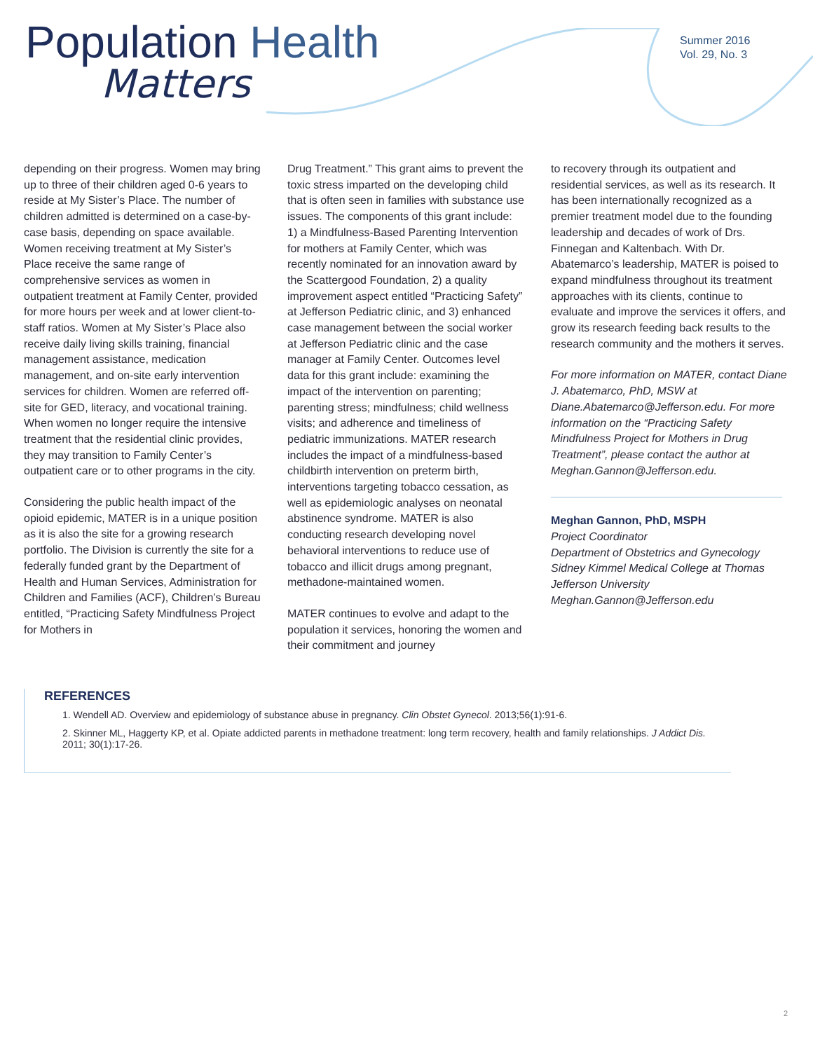Population Health
Matters
Summer 2016
Vol. 29, No. 3
depending on their progress. Women may bring up to three of their children aged 0-6 years to reside at My Sister’s Place. The number of children admitted is determined on a case-by-case basis, depending on space available. Women receiving treatment at My Sister’s Place receive the same range of comprehensive services as women in outpatient treatment at Family Center, provided for more hours per week and at lower client-to-staff ratios. Women at My Sister’s Place also receive daily living skills training, financial management assistance, medication management, and on-site early intervention services for children. Women are referred off-site for GED, literacy, and vocational training. When women no longer require the intensive treatment that the residential clinic provides, they may transition to Family Center’s outpatient care or to other programs in the city.
Considering the public health impact of the opioid epidemic, MATER is in a unique position as it is also the site for a growing research portfolio. The Division is currently the site for a federally funded grant by the Department of Health and Human Services, Administration for Children and Families (ACF), Children’s Bureau entitled, “Practicing Safety Mindfulness Project for Mothers in
Drug Treatment.” This grant aims to prevent the toxic stress imparted on the developing child that is often seen in families with substance use issues. The components of this grant include: 1) a Mindfulness-Based Parenting Intervention for mothers at Family Center, which was recently nominated for an innovation award by the Scattergood Foundation, 2) a quality improvement aspect entitled “Practicing Safety” at Jefferson Pediatric clinic, and 3) enhanced case management between the social worker at Jefferson Pediatric clinic and the case manager at Family Center. Outcomes level data for this grant include: examining the impact of the intervention on parenting; parenting stress; mindfulness; child wellness visits; and adherence and timeliness of pediatric immunizations. MATER research includes the impact of a mindfulness-based childbirth intervention on preterm birth, interventions targeting tobacco cessation, as well as epidemiologic analyses on neonatal abstinence syndrome. MATER is also conducting research developing novel behavioral interventions to reduce use of tobacco and illicit drugs among pregnant, methadone-maintained women.
MATER continues to evolve and adapt to the population it services, honoring the women and their commitment and journey
to recovery through its outpatient and residential services, as well as its research. It has been internationally recognized as a premier treatment model due to the founding leadership and decades of work of Drs. Finnegan and Kaltenbach. With Dr. Abatemarco’s leadership, MATER is poised to expand mindfulness throughout its treatment approaches with its clients, continue to evaluate and improve the services it offers, and grow its research feeding back results to the research community and the mothers it serves.
For more information on MATER, contact Diane J. Abatemarco, PhD, MSW at Diane.Abatemarco@Jefferson.edu. For more information on the “Practicing Safety Mindfulness Project for Mothers in Drug Treatment”, please contact the author at Meghan.Gannon@Jefferson.edu.
Meghan Gannon, PhD, MSPH
Project Coordinator
Department of Obstetrics and Gynecology
Sidney Kimmel Medical College at Thomas Jefferson University
Meghan.Gannon@Jefferson.edu
REFERENCES
1. Wendell AD. Overview and epidemiology of substance abuse in pregnancy. Clin Obstet Gynecol. 2013;56(1):91-6.
2. Skinner ML, Haggerty KP, et al. Opiate addicted parents in methadone treatment: long term recovery, health and family relationships. J Addict Dis. 2011; 30(1):17-26.
2